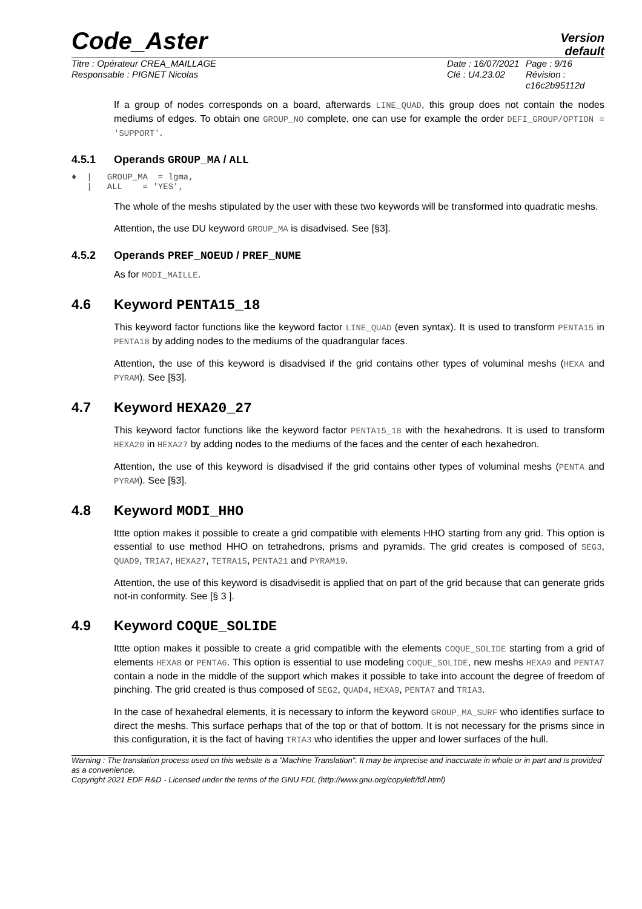Code_Aster
Version
default
Titre : Opérateur CREA_MAILLAGE
Responsable : PIGNET Nicolas
Date : 16/07/2021
Clé : U4.23.02
Page : 9/16
Révision :
c16c2b95112d
If a group of nodes corresponds on a board, afterwards LINE_QUAD, this group does not contain the nodes mediums of edges. To obtain one GROUP_NO complete, one can use for example the order DEFI_GROUP/OPTION = 'SUPPORT'.
4.5.1 Operands GROUP_MA / ALL
♦  |   GROUP_MA  = lgma,
   |   ALL    = 'YES',
The whole of the meshs stipulated by the user with these two keywords will be transformed into quadratic meshs.
Attention, the use DU keyword GROUP_MA is disadvised. See [§3].
4.5.2 Operands PREF_NOEUD / PREF_NUME
As for MODI_MAILLE.
4.6 Keyword PENTA15_18
This keyword factor functions like the keyword factor LINE_QUAD (even syntax). It is used to transform PENTA15 in PENTA18 by adding nodes to the mediums of the quadrangular faces.
Attention, the use of this keyword is disadvised if the grid contains other types of voluminal meshs (HEXA and PYRAM). See [§3].
4.7 Keyword HEXA20_27
This keyword factor functions like the keyword factor PENTA15_18 with the hexahedrons. It is used to transform HEXA20 in HEXA27 by adding nodes to the mediums of the faces and the center of each hexahedron.
Attention, the use of this keyword is disadvised if the grid contains other types of voluminal meshs (PENTA and PYRAM). See [§3].
4.8 Keyword MODI_HHO
Ittte option makes it possible to create a grid compatible with elements HHO starting from any grid. This option is essential to use method HHO on tetrahedrons, prisms and pyramids. The grid creates is composed of SEG3, QUAD9, TRIA7, HEXA27, TETRA15, PENTA21 and PYRAM19.
Attention, the use of this keyword is disadvisedit is applied that on part of the grid because that can generate grids not-in conformity. See [§ 3 ].
4.9 Keyword COQUE_SOLIDE
Ittte option makes it possible to create a grid compatible with the elements COQUE_SOLIDE starting from a grid of elements HEXA8 or PENTA6. This option is essential to use modeling COQUE_SOLIDE, new meshs HEXA9 and PENTA7 contain a node in the middle of the support which makes it possible to take into account the degree of freedom of pinching. The grid created is thus composed of SEG2, QUAD4, HEXA9, PENTA7 and TRIA3.
In the case of hexahedral elements, it is necessary to inform the keyword GROUP_MA_SURF who identifies surface to direct the meshs. This surface perhaps that of the top or that of bottom. It is not necessary for the prisms since in this configuration, it is the fact of having TRIA3 who identifies the upper and lower surfaces of the hull.
Warning : The translation process used on this website is a "Machine Translation". It may be imprecise and inaccurate in whole or in part and is provided as a convenience.
Copyright 2021 EDF R&D - Licensed under the terms of the GNU FDL (http://www.gnu.org/copyleft/fdl.html)